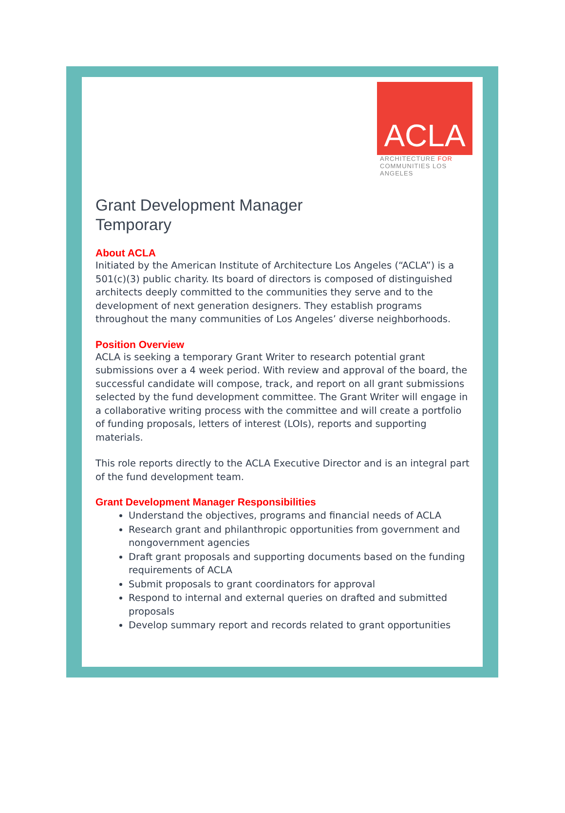ACLA
ARCHITECTURE FOR
COMMUNITIES LOS ANGELES
Grant Development Manager
Temporary
About ACLA
Initiated by the American Institute of Architecture Los Angeles (“ACLA”) is a 501(c)(3) public charity. Its board of directors is composed of distinguished architects deeply committed to the communities they serve and to the development of next generation designers. They establish programs throughout the many communities of Los Angeles’ diverse neighborhoods.
Position Overview
ACLA is seeking a temporary Grant Writer to research potential grant submissions over a 4 week period. With review and approval of the board, the successful candidate will compose, track, and report on all grant submissions selected by the fund development committee. The Grant Writer will engage in a collaborative writing process with the committee and will create a portfolio of funding proposals, letters of interest (LOIs), reports and supporting materials.
This role reports directly to the ACLA Executive Director and is an integral part of the fund development team.
Grant Development Manager Responsibilities
Understand the objectives, programs and financial needs of ACLA
Research grant and philanthropic opportunities from government and nongovernment agencies
Draft grant proposals and supporting documents based on the funding requirements of ACLA
Submit proposals to grant coordinators for approval
Respond to internal and external queries on drafted and submitted proposals
Develop summary report and records related to grant opportunities